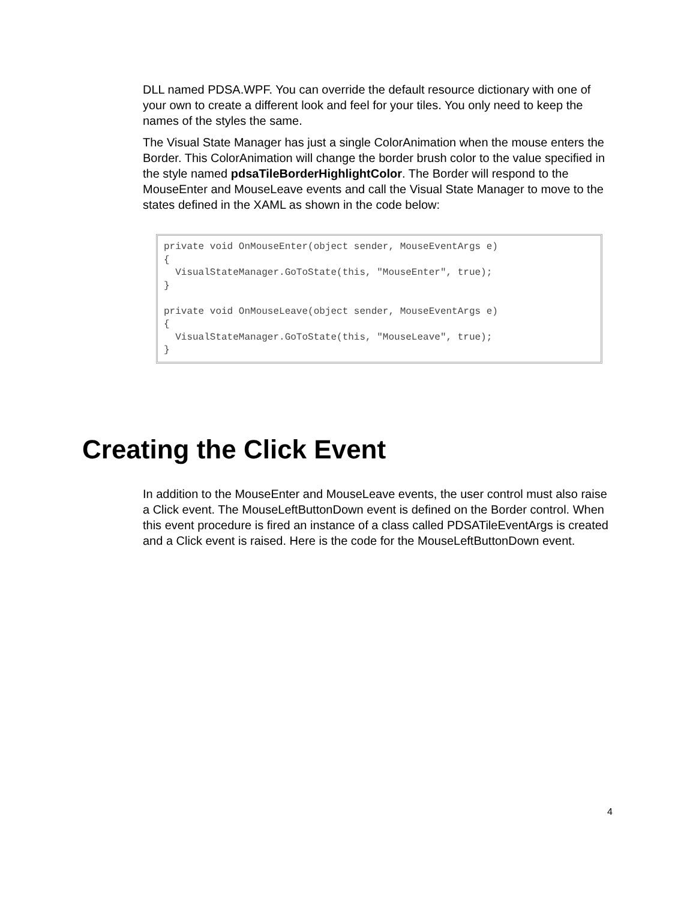DLL named PDSA.WPF. You can override the default resource dictionary with one of your own to create a different look and feel for your tiles. You only need to keep the names of the styles the same.
The Visual State Manager has just a single ColorAnimation when the mouse enters the Border. This ColorAnimation will change the border brush color to the value specified in the style named pdsaTileBorderHighlightColor. The Border will respond to the MouseEnter and MouseLeave events and call the Visual State Manager to move to the states defined in the XAML as shown in the code below:
private void OnMouseEnter(object sender, MouseEventArgs e) { VisualStateManager.GoToState(this, "MouseEnter", true); } private void OnMouseLeave(object sender, MouseEventArgs e) { VisualStateManager.GoToState(this, "MouseLeave", true); }
Creating the Click Event
In addition to the MouseEnter and MouseLeave events, the user control must also raise a Click event. The MouseLeftButtonDown event is defined on the Border control. When this event procedure is fired an instance of a class called PDSATileEventArgs is created and a Click event is raised. Here is the code for the MouseLeftButtonDown event.
4